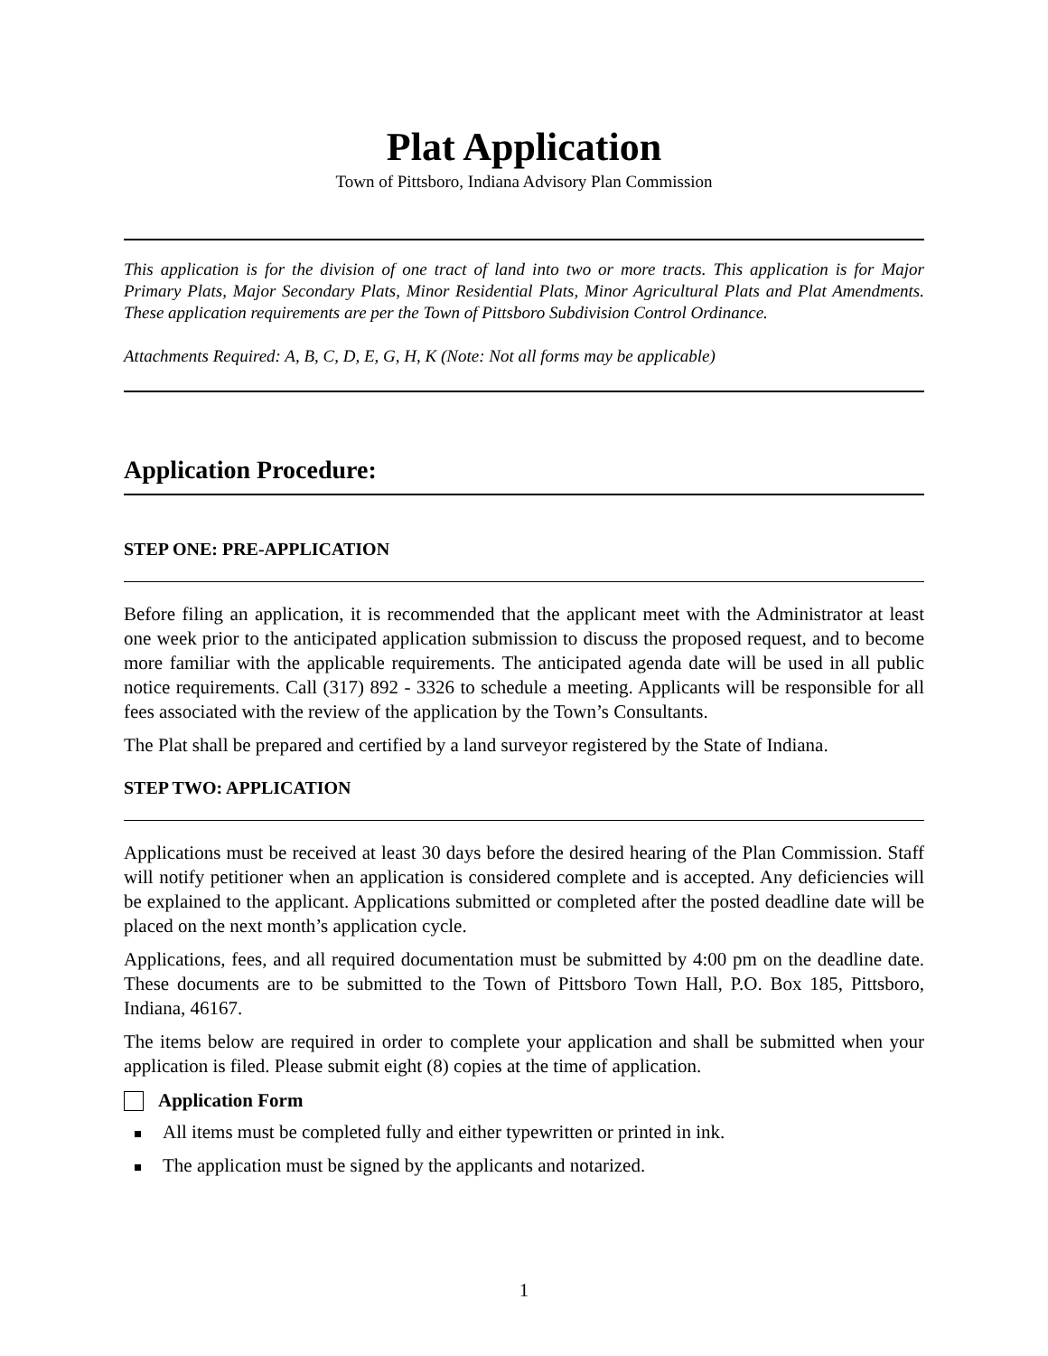Plat Application
Town of Pittsboro, Indiana Advisory Plan Commission
This application is for the division of one tract of land into two or more tracts. This application is for Major Primary Plats, Major Secondary Plats, Minor Residential Plats, Minor Agricultural Plats and Plat Amendments. These application requirements are per the Town of Pittsboro Subdivision Control Ordinance.
Attachments Required: A, B, C, D, E, G, H, K (Note: Not all forms may be applicable)
Application Procedure:
STEP ONE: PRE-APPLICATION
Before filing an application, it is recommended that the applicant meet with the Administrator at least one week prior to the anticipated application submission to discuss the proposed request, and to become more familiar with the applicable requirements. The anticipated agenda date will be used in all public notice requirements. Call (317) 892 - 3326 to schedule a meeting. Applicants will be responsible for all fees associated with the review of the application by the Town’s Consultants.
The Plat shall be prepared and certified by a land surveyor registered by the State of Indiana.
STEP TWO: APPLICATION
Applications must be received at least 30 days before the desired hearing of the Plan Commission. Staff will notify petitioner when an application is considered complete and is accepted. Any deficiencies will be explained to the applicant. Applications submitted or completed after the posted deadline date will be placed on the next month’s application cycle.
Applications, fees, and all required documentation must be submitted by 4:00 pm on the deadline date. These documents are to be submitted to the Town of Pittsboro Town Hall, P.O. Box 185, Pittsboro, Indiana, 46167.
The items below are required in order to complete your application and shall be submitted when your application is filed. Please submit eight (8) copies at the time of application.
Application Form
All items must be completed fully and either typewritten or printed in ink.
The application must be signed by the applicants and notarized.
1